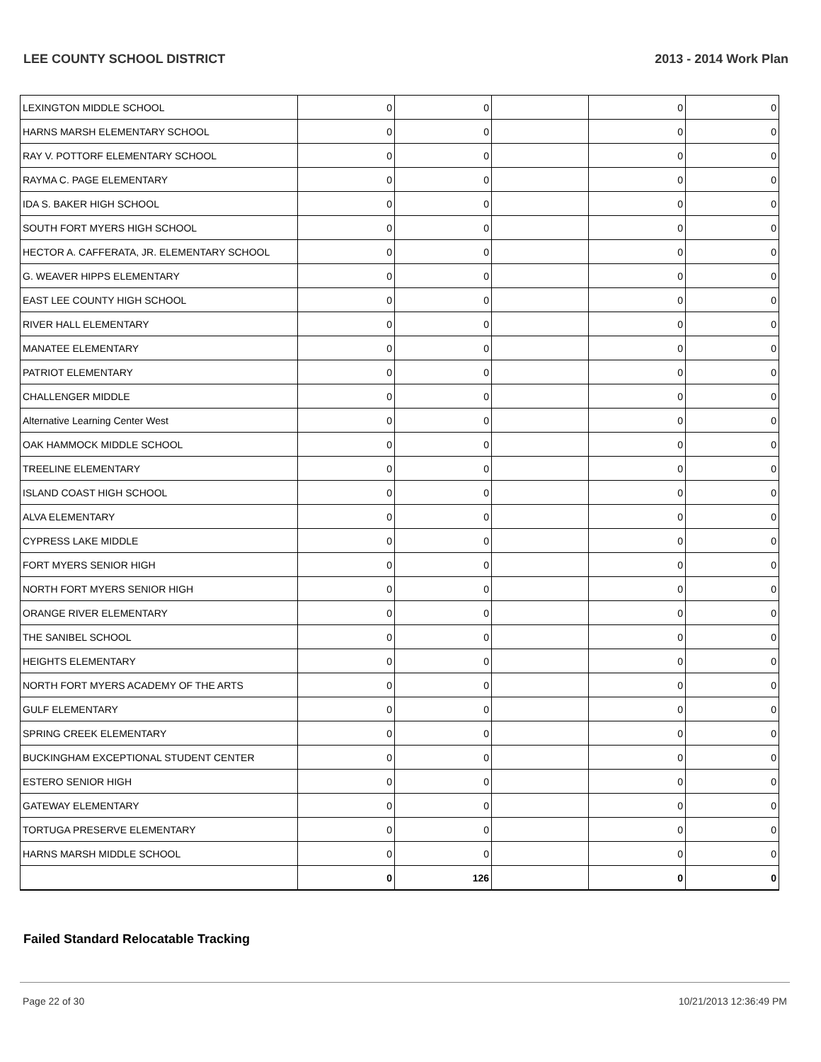LEE COUNTY SCHOOL DISTRICT 2013 - 2014 Work Plan
| LEXINGTON MIDDLE SCHOOL | 0 | 0 | | 0 | 0 |
| HARNS MARSH ELEMENTARY SCHOOL | 0 | 0 | | 0 | 0 |
| RAY V. POTTORF ELEMENTARY SCHOOL | 0 | 0 | | 0 | 0 |
| RAYMA C. PAGE ELEMENTARY | 0 | 0 | | 0 | 0 |
| IDA S. BAKER HIGH SCHOOL | 0 | 0 | | 0 | 0 |
| SOUTH FORT MYERS HIGH SCHOOL | 0 | 0 | | 0 | 0 |
| HECTOR A. CAFFERATA, JR. ELEMENTARY SCHOOL | 0 | 0 | | 0 | 0 |
| G. WEAVER HIPPS ELEMENTARY | 0 | 0 | | 0 | 0 |
| EAST LEE COUNTY HIGH SCHOOL | 0 | 0 | | 0 | 0 |
| RIVER HALL ELEMENTARY | 0 | 0 | | 0 | 0 |
| MANATEE ELEMENTARY | 0 | 0 | | 0 | 0 |
| PATRIOT ELEMENTARY | 0 | 0 | | 0 | 0 |
| CHALLENGER MIDDLE | 0 | 0 | | 0 | 0 |
| Alternative Learning Center West | 0 | 0 | | 0 | 0 |
| OAK HAMMOCK MIDDLE SCHOOL | 0 | 0 | | 0 | 0 |
| TREELINE ELEMENTARY | 0 | 0 | | 0 | 0 |
| ISLAND COAST HIGH SCHOOL | 0 | 0 | | 0 | 0 |
| ALVA ELEMENTARY | 0 | 0 | | 0 | 0 |
| CYPRESS LAKE MIDDLE | 0 | 0 | | 0 | 0 |
| FORT MYERS SENIOR HIGH | 0 | 0 | | 0 | 0 |
| NORTH FORT MYERS SENIOR HIGH | 0 | 0 | | 0 | 0 |
| ORANGE RIVER ELEMENTARY | 0 | 0 | | 0 | 0 |
| THE SANIBEL SCHOOL | 0 | 0 | | 0 | 0 |
| HEIGHTS ELEMENTARY | 0 | 0 | | 0 | 0 |
| NORTH FORT MYERS ACADEMY OF THE ARTS | 0 | 0 | | 0 | 0 |
| GULF ELEMENTARY | 0 | 0 | | 0 | 0 |
| SPRING CREEK ELEMENTARY | 0 | 0 | | 0 | 0 |
| BUCKINGHAM EXCEPTIONAL STUDENT CENTER | 0 | 0 | | 0 | 0 |
| ESTERO SENIOR HIGH | 0 | 0 | | 0 | 0 |
| GATEWAY ELEMENTARY | 0 | 0 | | 0 | 0 |
| TORTUGA PRESERVE ELEMENTARY | 0 | 0 | | 0 | 0 |
| HARNS MARSH MIDDLE SCHOOL | 0 | 0 | | 0 | 0 |
| | 0 | 126 | | 0 | 0 |
Failed Standard Relocatable Tracking
Page 22 of 30 10/21/2013 12:36:49 PM